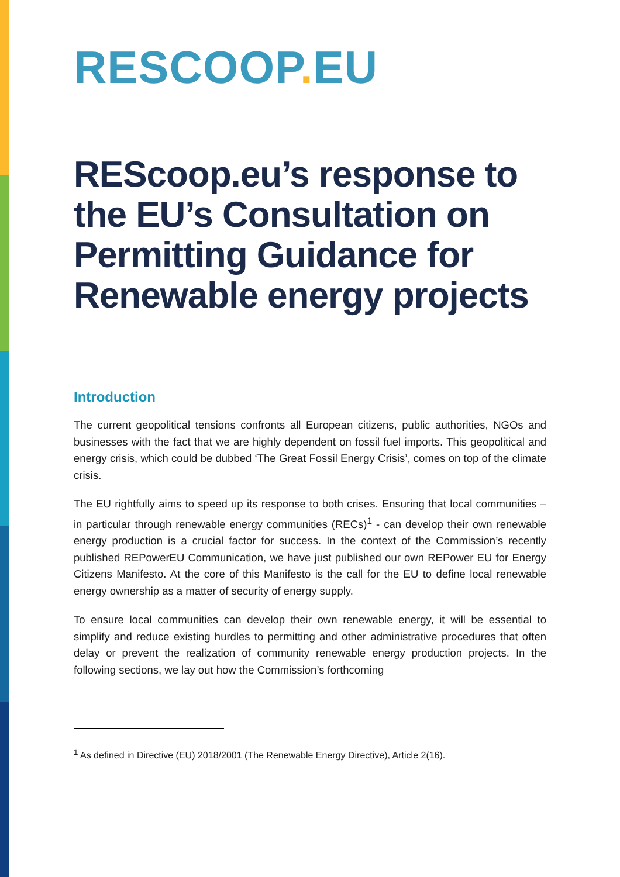RESCOOP. EU
REScoop.eu’s response to the EU’s Consultation on Permitting Guidance for Renewable energy projects
Introduction
The current geopolitical tensions confronts all European citizens, public authorities, NGOs and businesses with the fact that we are highly dependent on fossil fuel imports. This geopolitical and energy crisis, which could be dubbed ‘The Great Fossil Energy Crisis’, comes on top of the climate crisis.
The EU rightfully aims to speed up its response to both crises. Ensuring that local communities – in particular through renewable energy communities (RECs)<sup>1</sup> - can develop their own renewable energy production is a crucial factor for success. In the context of the Commission’s recently published REPowerEU Communication, we have just published our own REPower EU for Energy Citizens Manifesto. At the core of this Manifesto is the call for the EU to define local renewable energy ownership as a matter of security of energy supply.
To ensure local communities can develop their own renewable energy, it will be essential to simplify and reduce existing hurdles to permitting and other administrative procedures that often delay or prevent the realization of community renewable energy production projects. In the following sections, we lay out how the Commission’s forthcoming
<sup>1</sup> As defined in Directive (EU) 2018/2001 (The Renewable Energy Directive), Article 2(16).